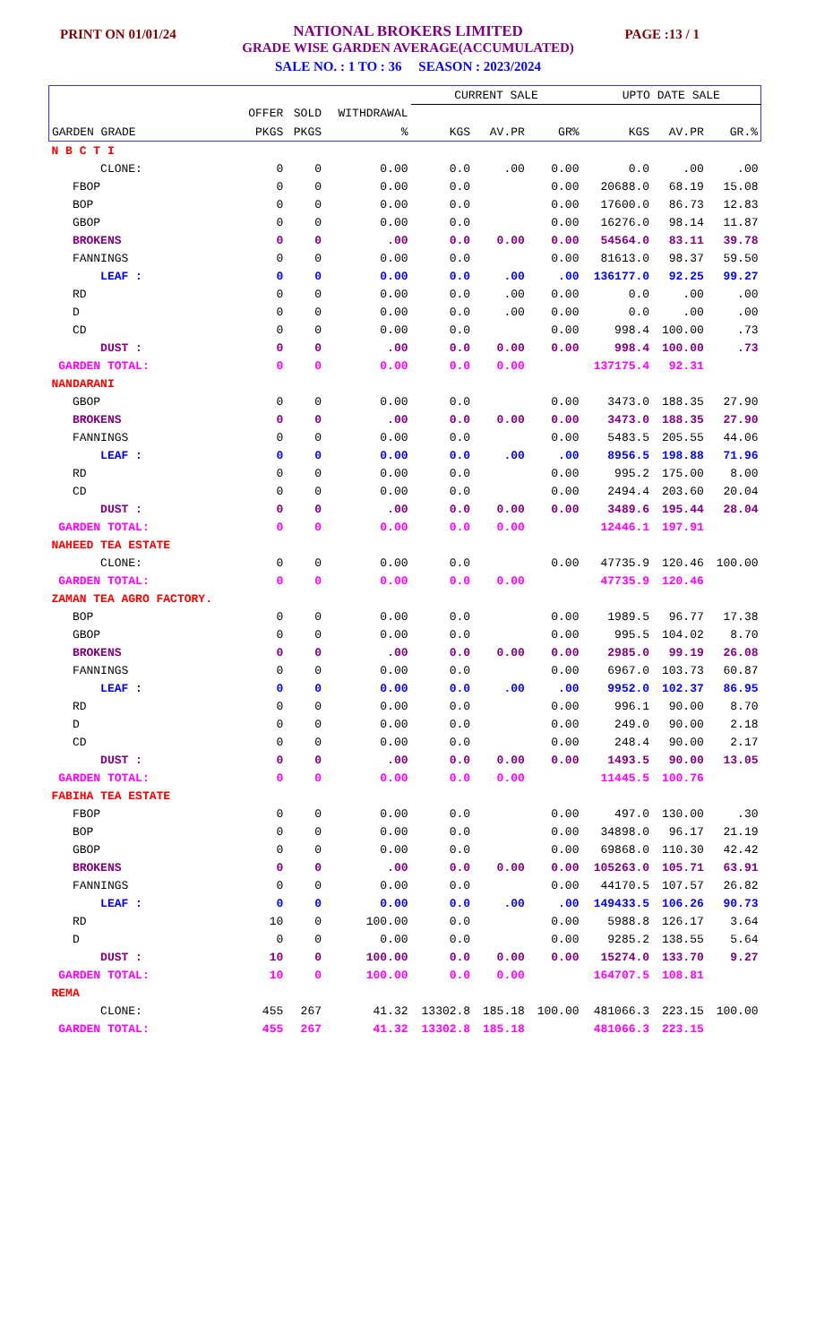PRINT ON 01/01/24 PAGE :13 / 1
NATIONAL BROKERS LIMITED
GRADE WISE GARDEN AVERAGE(ACCUMULATED)
SALE NO. : 1 TO : 36 SEASON : 2023/2024
| | | | | CURRENT SALE | | | UPTO DATE SALE | | |
| --- | --- | --- | --- | --- | --- | --- | --- | --- | --- |
| | OFFER | SOLD | WITHDRAWAL | | | | | | |
| GARDEN GRADE | PKGS | PKGS | % | KGS | AV.PR | GR% | KGS | AV.PR | GR.% |
| N B C T I | | | | | | | | | |
| CLONE: | 0 | 0 | 0.00 | 0.0 | .00 | 0.00 | 0.0 | .00 | .00 |
| FBOP | 0 | 0 | 0.00 | 0.0 | | 0.00 | 20688.0 | 68.19 | 15.08 |
| BOP | 0 | 0 | 0.00 | 0.0 | | 0.00 | 17600.0 | 86.73 | 12.83 |
| GBOP | 0 | 0 | 0.00 | 0.0 | | 0.00 | 16276.0 | 98.14 | 11.87 |
| BROKENS | 0 | 0 | .00 | 0.0 | 0.00 | 0.00 | 54564.0 | 83.11 | 39.78 |
| FANNINGS | 0 | 0 | 0.00 | 0.0 | | 0.00 | 81613.0 | 98.37 | 59.50 |
| LEAF : | 0 | 0 | 0.00 | 0.0 | .00 | .00 | 136177.0 | 92.25 | 99.27 |
| RD | 0 | 0 | 0.00 | 0.0 | .00 | 0.00 | 0.0 | .00 | .00 |
| D | 0 | 0 | 0.00 | 0.0 | .00 | 0.00 | 0.0 | .00 | .00 |
| CD | 0 | 0 | 0.00 | 0.0 | | 0.00 | 998.4 | 100.00 | .73 |
| DUST : | 0 | 0 | .00 | 0.0 | 0.00 | 0.00 | 998.4 | 100.00 | .73 |
| GARDEN TOTAL: | 0 | 0 | 0.00 | 0.0 | 0.00 | | 137175.4 | 92.31 | |
| NANDARANI | | | | | | | | | |
| GBOP | 0 | 0 | 0.00 | 0.0 | | 0.00 | 3473.0 | 188.35 | 27.90 |
| BROKENS | 0 | 0 | .00 | 0.0 | 0.00 | 0.00 | 3473.0 | 188.35 | 27.90 |
| FANNINGS | 0 | 0 | 0.00 | 0.0 | | 0.00 | 5483.5 | 205.55 | 44.06 |
| LEAF : | 0 | 0 | 0.00 | 0.0 | .00 | .00 | 8956.5 | 198.88 | 71.96 |
| RD | 0 | 0 | 0.00 | 0.0 | | 0.00 | 995.2 | 175.00 | 8.00 |
| CD | 0 | 0 | 0.00 | 0.0 | | 0.00 | 2494.4 | 203.60 | 20.04 |
| DUST : | 0 | 0 | .00 | 0.0 | 0.00 | 0.00 | 3489.6 | 195.44 | 28.04 |
| GARDEN TOTAL: | 0 | 0 | 0.00 | 0.0 | 0.00 | | 12446.1 | 197.91 | |
| NAHEED TEA ESTATE | | | | | | | | | |
| CLONE: | 0 | 0 | 0.00 | 0.0 | | 0.00 | 47735.9 | 120.46 | 100.00 |
| GARDEN TOTAL: | 0 | 0 | 0.00 | 0.0 | 0.00 | | 47735.9 | 120.46 | |
| ZAMAN TEA AGRO FACTORY. | | | | | | | | | |
| BOP | 0 | 0 | 0.00 | 0.0 | | 0.00 | 1989.5 | 96.77 | 17.38 |
| GBOP | 0 | 0 | 0.00 | 0.0 | | 0.00 | 995.5 | 104.02 | 8.70 |
| BROKENS | 0 | 0 | .00 | 0.0 | 0.00 | 0.00 | 2985.0 | 99.19 | 26.08 |
| FANNINGS | 0 | 0 | 0.00 | 0.0 | | 0.00 | 6967.0 | 103.73 | 60.87 |
| LEAF : | 0 | 0 | 0.00 | 0.0 | .00 | .00 | 9952.0 | 102.37 | 86.95 |
| RD | 0 | 0 | 0.00 | 0.0 | | 0.00 | 996.1 | 90.00 | 8.70 |
| D | 0 | 0 | 0.00 | 0.0 | | 0.00 | 249.0 | 90.00 | 2.18 |
| CD | 0 | 0 | 0.00 | 0.0 | | 0.00 | 248.4 | 90.00 | 2.17 |
| DUST : | 0 | 0 | .00 | 0.0 | 0.00 | 0.00 | 1493.5 | 90.00 | 13.05 |
| GARDEN TOTAL: | 0 | 0 | 0.00 | 0.0 | 0.00 | | 11445.5 | 100.76 | |
| FABIHA TEA ESTATE | | | | | | | | | |
| FBOP | 0 | 0 | 0.00 | 0.0 | | 0.00 | 497.0 | 130.00 | .30 |
| BOP | 0 | 0 | 0.00 | 0.0 | | 0.00 | 34898.0 | 96.17 | 21.19 |
| GBOP | 0 | 0 | 0.00 | 0.0 | | 0.00 | 69868.0 | 110.30 | 42.42 |
| BROKENS | 0 | 0 | .00 | 0.0 | 0.00 | 0.00 | 105263.0 | 105.71 | 63.91 |
| FANNINGS | 0 | 0 | 0.00 | 0.0 | | 0.00 | 44170.5 | 107.57 | 26.82 |
| LEAF : | 0 | 0 | 0.00 | 0.0 | .00 | .00 | 149433.5 | 106.26 | 90.73 |
| RD | 10 | 0 | 100.00 | 0.0 | | 0.00 | 5988.8 | 126.17 | 3.64 |
| D | 0 | 0 | 0.00 | 0.0 | | 0.00 | 9285.2 | 138.55 | 5.64 |
| DUST : | 10 | 0 | 100.00 | 0.0 | 0.00 | 0.00 | 15274.0 | 133.70 | 9.27 |
| GARDEN TOTAL: | 10 | 0 | 100.00 | 0.0 | 0.00 | | 164707.5 | 108.81 | |
| REMA | | | | | | | | | |
| CLONE: | 455 | 267 | 41.32 | 13302.8 | 185.18 | 100.00 | 481066.3 | 223.15 | 100.00 |
| GARDEN TOTAL: | 455 | 267 | 41.32 | 13302.8 | 185.18 | | 481066.3 | 223.15 | |